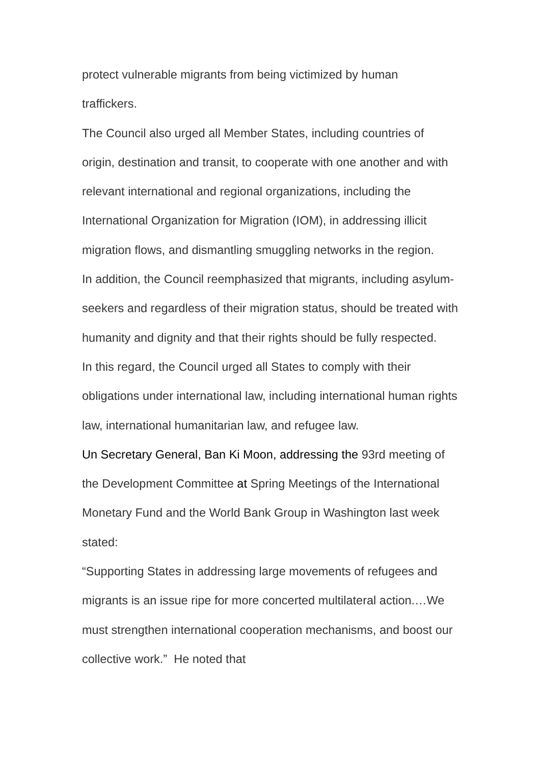protect vulnerable migrants from being victimized by human
traffickers.
The Council also urged all Member States, including countries of origin, destination and transit, to cooperate with one another and with relevant international and regional organizations, including the International Organization for Migration (IOM), in addressing illicit migration flows, and dismantling smuggling networks in the region.
In addition, the Council reemphasized that migrants, including asylum-seekers and regardless of their migration status, should be treated with humanity and dignity and that their rights should be fully respected.
In this regard, the Council urged all States to comply with their obligations under international law, including international human rights law, international humanitarian law, and refugee law.
Un Secretary General, Ban Ki Moon, addressing the 93rd meeting of the Development Committee at Spring Meetings of the International Monetary Fund and the World Bank Group in Washington last week stated:
“Supporting States in addressing large movements of refugees and migrants is an issue ripe for more concerted multilateral action.…We must strengthen international cooperation mechanisms, and boost our collective work.” He noted that